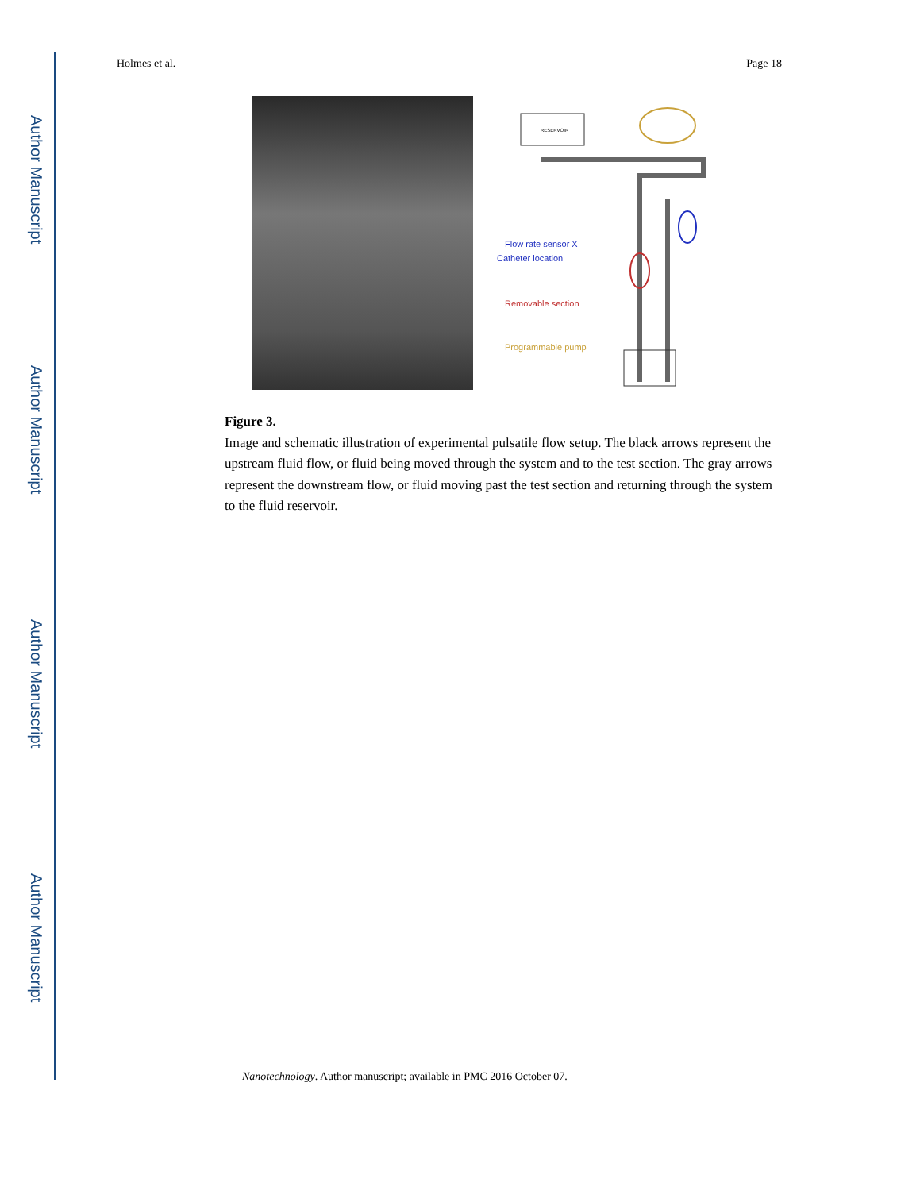Author Manuscript
Author Manuscript
Author Manuscript
Author Manuscript
Holmes et al. Page 18
RESERVOIR
Flow rate sensor X
Catheter location
Removable section
Programmable pump
Figure 3.
Image and schematic illustration of experimental pulsatile flow setup. The black arrows represent the upstream fluid flow, or fluid being moved through the system and to the test section. The gray arrows represent the downstream flow, or fluid moving past the test section and returning through the system to the fluid reservoir.
Nanotechnology. Author manuscript; available in PMC 2016 October 07.